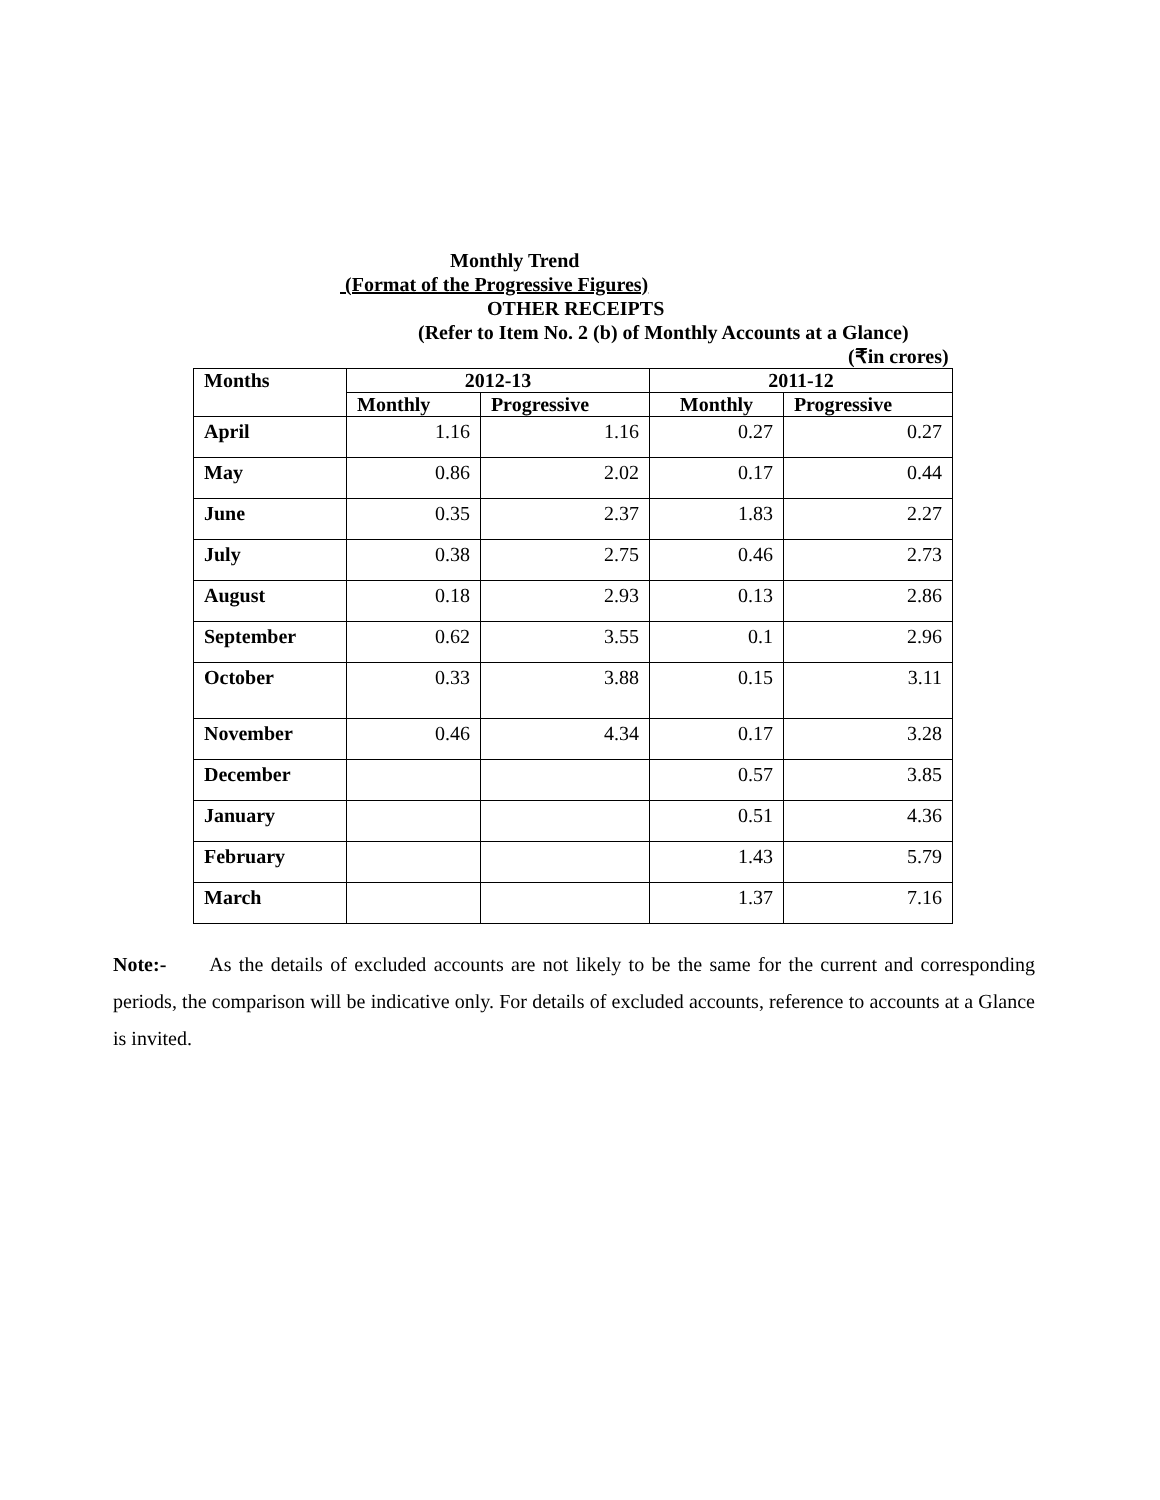Monthly Trend
(Format of the Progressive Figures)
OTHER RECEIPTS
(Refer to Item No. 2 (b) of Monthly Accounts at a Glance)
(₹in crores)
| Months | 2012-13 | | 2011-12 | |
| --- | --- | --- | --- | --- |
| | Monthly | Progressive | Monthly | Progressive |
| April | 1.16 | 1.16 | 0.27 | 0.27 |
| May | 0.86 | 2.02 | 0.17 | 0.44 |
| June | 0.35 | 2.37 | 1.83 | 2.27 |
| July | 0.38 | 2.75 | 0.46 | 2.73 |
| August | 0.18 | 2.93 | 0.13 | 2.86 |
| September | 0.62 | 3.55 | 0.1 | 2.96 |
| October | 0.33 | 3.88 | 0.15 | 3.11 |
| November | 0.46 | 4.34 | 0.17 | 3.28 |
| December | | | 0.57 | 3.85 |
| January | | | 0.51 | 4.36 |
| February | | | 1.43 | 5.79 |
| March | | | 1.37 | 7.16 |
Note:- As the details of excluded accounts are not likely to be the same for the current and corresponding periods, the comparison will be indicative only. For details of excluded accounts, reference to accounts at a Glance is invited.